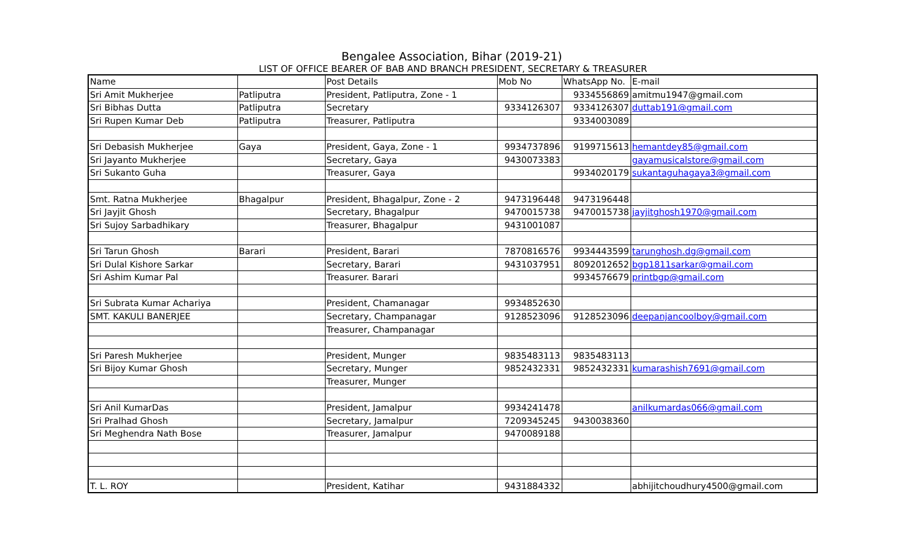Bengalee Association, Bihar (2019-21)
LIST OF OFFICE BEARER OF BAB AND BRANCH PRESIDENT, SECRETARY & TREASURER
| Name | | Post Details | Mob No | WhatsApp No. | E-mail |
| Sri Amit Mukherjee | Patliputra | President, Patliputra, Zone - 1 | | 9334556869 | amitmu1947@gmail.com |
| Sri Bibhas Dutta | Patliputra | Secretary | 9334126307 | 9334126307 | duttab191@gmail.com |
| Sri Rupen Kumar Deb | Patliputra | Treasurer, Patliputra | | 9334003089 | |
| Sri Debasish Mukherjee | Gaya | President, Gaya, Zone - 1 | 9934737896 | 9199715613 | hemantdey85@gmail.com |
| Sri Jayanto Mukherjee | | Secretary, Gaya | 9430073383 | | gayamusicalstore@gmail.com |
| Sri Sukanto Guha | | Treasurer, Gaya | | 9934020179 | sukantaguhagaya3@gmail.com |
| Smt. Ratna Mukherjee | Bhagalpur | President, Bhagalpur, Zone - 2 | 9473196448 | 9473196448 | |
| Sri Jayjit Ghosh | | Secretary, Bhagalpur | 9470015738 | 9470015738 | jayjitghosh1970@gmail.com |
| Sri Sujoy Sarbadhikary | | Treasurer, Bhagalpur | 9431001087 | | |
| Sri Tarun Ghosh | Barari | President, Barari | 7870816576 | 9934443599 | tarunghosh.dg@gmail.com |
| Sri Dulal Kishore Sarkar | | Secretary, Barari | 9431037951 | 8092012652 | bgp1811sarkar@gmail.com |
| Sri Ashim Kumar Pal | | Treasurer. Barari | | 9934576679 | printbgp@gmail.com |
| Sri Subrata Kumar Achariya | | President, Chamanagar | 9934852630 | | |
| SMT. KAKULI BANERJEE | | Secretary, Champanagar | 9128523096 | 9128523096 | deepanjancoolboy@gmail.com |
| | | Treasurer, Champanagar | | | |
| Sri Paresh Mukherjee | | President, Munger | 9835483113 | 9835483113 | |
| Sri Bijoy Kumar Ghosh | | Secretary, Munger | 9852432331 | 9852432331 | kumarashish7691@gmail.com |
| | | Treasurer, Munger | | | |
| Sri Anil KumarDas | | President, Jamalpur | 9934241478 | | anilkumardas066@gmail.com |
| Sri Pralhad Ghosh | | Secretary, Jamalpur | 7209345245 | 9430038360 | |
| Sri Meghendra Nath Bose | | Treasurer, Jamalpur | 9470089188 | | |
| T. L. ROY | | President, Katihar | 9431884332 | | abhijitchoudhury4500@gmail.com |